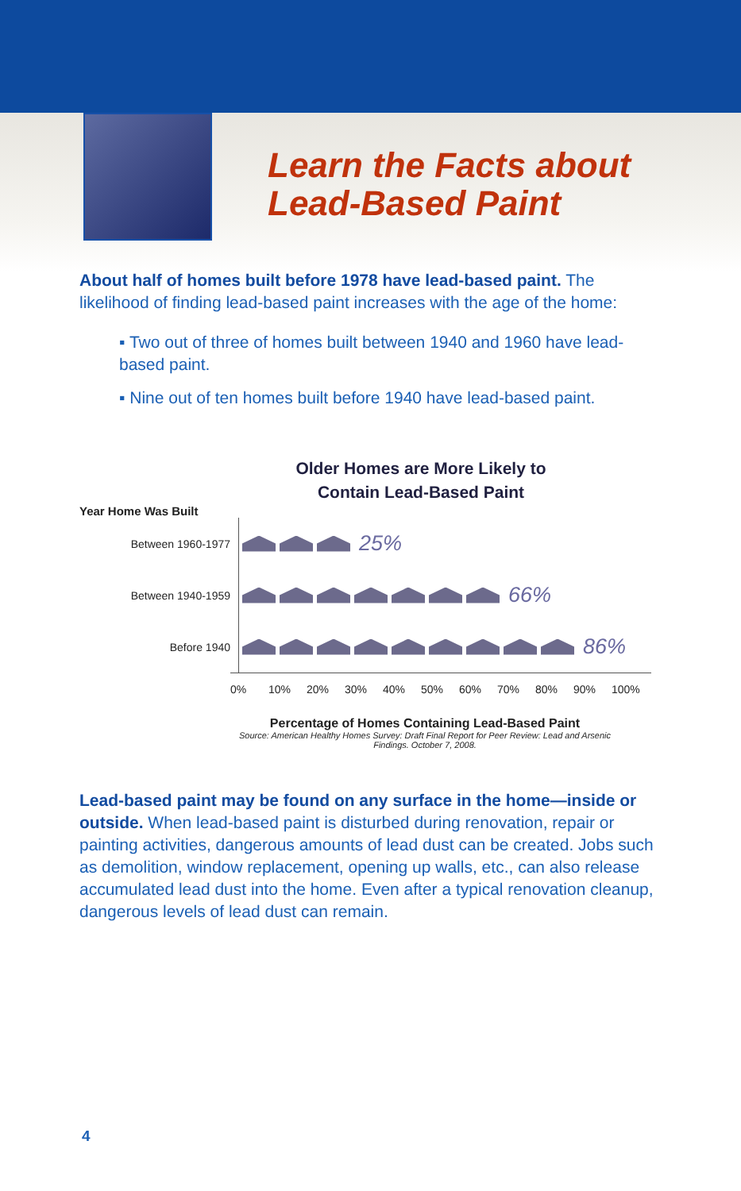Learn the Facts about
Lead-Based Paint
About half of homes built before 1978 have lead-based paint. The likelihood of finding lead-based paint increases with the age of the home:
▪ Two out of three of homes built between 1940 and 1960 have lead-based paint.
▪ Nine out of ten homes built before 1940 have lead-based paint.
Older Homes are More Likely to
Contain Lead-Based Paint
Year Home Was Built
Between 1960-1977
25%
Between 1940-1959
66%
Before 1940
86%
0% 10% 20% 30% 40% 50% 60% 70% 80% 90% 100%
Percentage of Homes Containing Lead-Based Paint
Source: American Healthy Homes Survey: Draft Final Report for Peer Review: Lead and Arsenic
Findings. October 7, 2008.
Lead-based paint may be found on any surface in the home—inside or outside. When lead-based paint is disturbed during renovation, repair or painting activities, dangerous amounts of lead dust can be created. Jobs such as demolition, window replacement, opening up walls, etc., can also release accumulated lead dust into the home. Even after a typical renovation cleanup, dangerous levels of lead dust can remain.
4